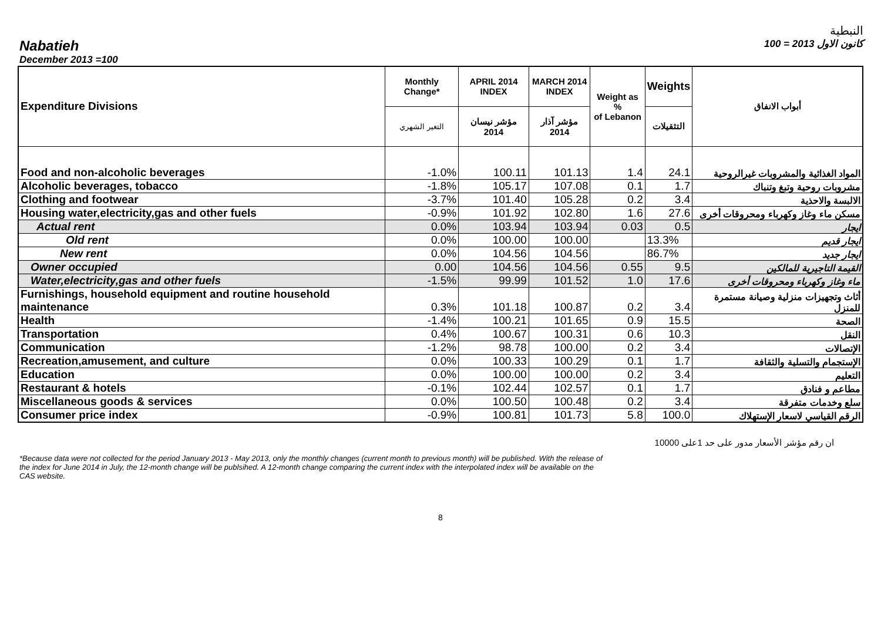النبطية
Nabatieh كانون الاول 2013 = 100
December 2013 =100
| Expenditure Divisions | Monthly Change* | APRIL 2014 INDEX | MARCH 2014 INDEX | Weight as % of Lebanon | Weights | أبواب الانفاق |
| --- | --- | --- | --- | --- | --- | --- |
| | التغير الشهري | مؤشر نيسان 2014 | مؤشر آذار 2014 | | التثقيلات | |
| Food and non-alcoholic beverages | -1.0% | 100.11 | 101.13 | 1.4 | 24.1 | المواد الغذائية والمشروبات غيرالروحية |
| Alcoholic beverages, tobacco | -1.8% | 105.17 | 107.08 | 0.1 | 1.7 | مشروبات روحية وتبغ وتنباك |
| Clothing and footwear | -3.7% | 101.40 | 105.28 | 0.2 | 3.4 | الالبسة والاحذية |
| Housing water,electricity,gas and other fuels | -0.9% | 101.92 | 102.80 | 1.6 | 27.6 | مسكن ماء وغاز وكهرباء ومحروقات أخرى |
| Actual rent | 0.0% | 103.94 | 103.94 | 0.03 | 0.5 | ايجار |
| Old rent | 0.0% | 100.00 | 100.00 | | 13.3% | ايجار قديم |
| New rent | 0.0% | 104.56 | 104.56 | | 86.7% | ايجار جديد |
| Owner occupied | 0.00 | 104.56 | 104.56 | 0.55 | 9.5 | القيمة التاجيرية للمالكين |
| Water,electricity,gas and other fuels | -1.5% | 99.99 | 101.52 | 1.0 | 17.6 | ماء وغاز وكهرباء ومحروقات أخرى |
| Furnishings, household equipment and routine household maintenance | 0.3% | 101.18 | 100.87 | 0.2 | 3.4 | أثاث وتجهيزات منزلية وصيانة مستمرة للمنزل |
| Health | -1.4% | 100.21 | 101.65 | 0.9 | 15.5 | الصحة |
| Transportation | 0.4% | 100.67 | 100.31 | 0.6 | 10.3 | النقل |
| Communication | -1.2% | 98.78 | 100.00 | 0.2 | 3.4 | الإتصالات |
| Recreation,amusement, and culture | 0.0% | 100.33 | 100.29 | 0.1 | 1.7 | الإستجمام والتسلية والثقافة |
| Education | 0.0% | 100.00 | 100.00 | 0.2 | 3.4 | التعليم |
| Restaurant & hotels | -0.1% | 102.44 | 102.57 | 0.1 | 1.7 | مطاعم و فنادق |
| Miscellaneous goods & services | 0.0% | 100.50 | 100.48 | 0.2 | 3.4 | سلع وخدمات متفرقة |
| Consumer price index | -0.9% | 100.81 | 101.73 | 5.8 | 100.0 | الرقم القياسي لاسعار الإستهلاك |
ان رقم مؤشر الأسعار مدور على حد 1على 10000
*Because data were not collected for the period January 2013 - May 2013, only the monthly changes (current month to previous month) will be published. With the release of the index for June 2014 in July, the 12-month change will be publsihed. A 12-month change comparing the current index with the interpolated index will be available on the CAS website.
8